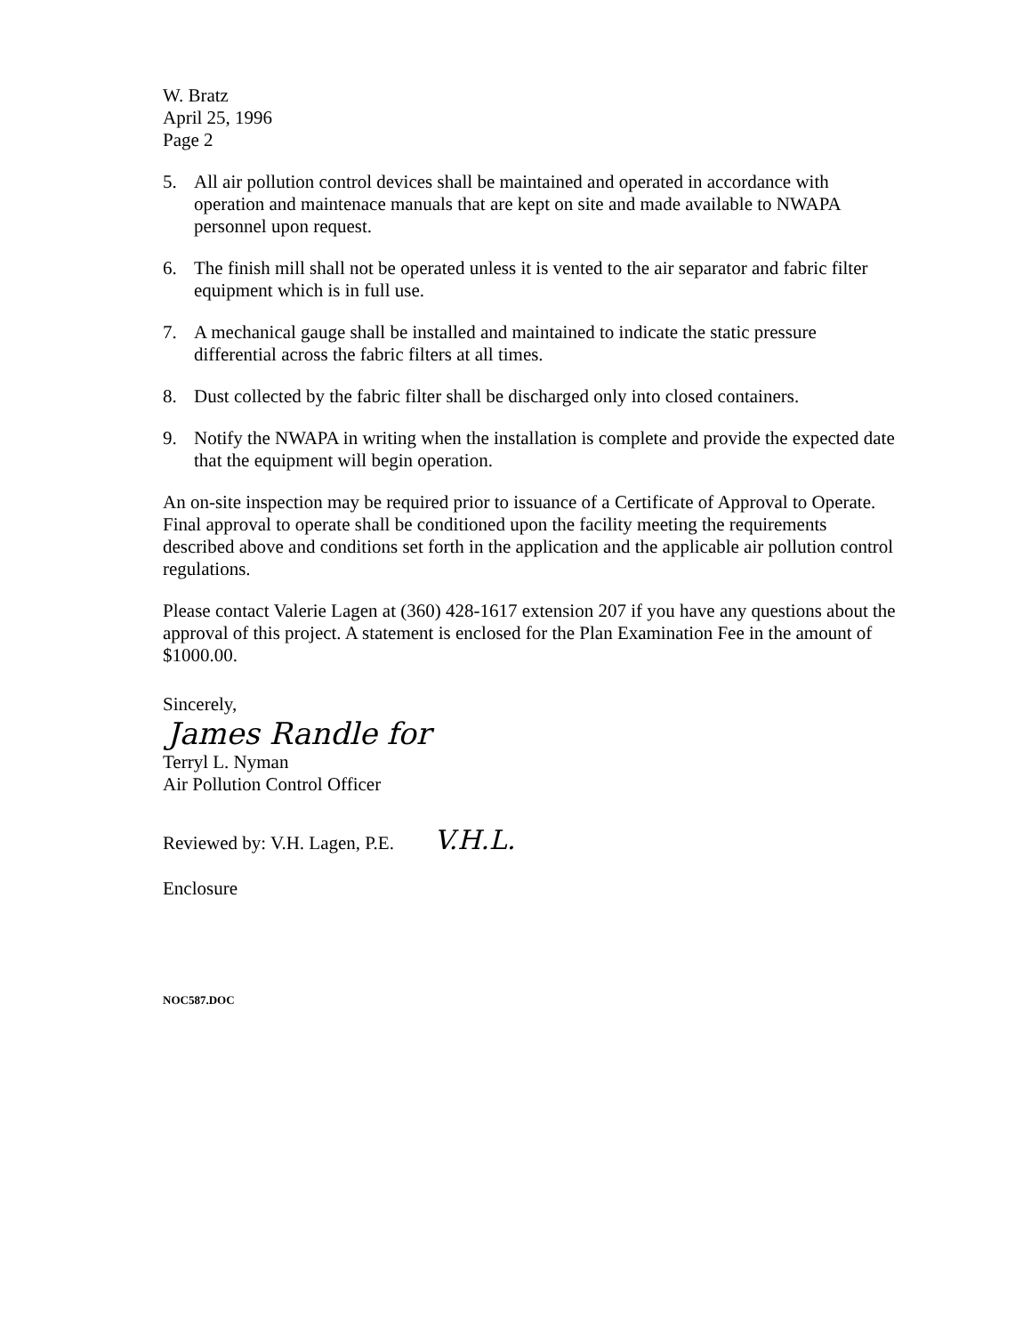W. Bratz
April 25, 1996
Page 2
5. All air pollution control devices shall be maintained and operated in accordance with operation and maintenace manuals that are kept on site and made available to NWAPA personnel upon request.
6. The finish mill shall not be operated unless it is vented to the air separator and fabric filter equipment which is in full use.
7. A mechanical gauge shall be installed and maintained to indicate the static pressure differential across the fabric filters at all times.
8. Dust collected by the fabric filter shall be discharged only into closed containers.
9. Notify the NWAPA in writing when the installation is complete and provide the expected date that the equipment will begin operation.
An on-site inspection may be required prior to issuance of a Certificate of Approval to Operate. Final approval to operate shall be conditioned upon the facility meeting the requirements described above and conditions set forth in the application and the applicable air pollution control regulations.
Please contact Valerie Lagen at (360) 428-1617 extension 207 if you have any questions about the approval of this project. A statement is enclosed for the Plan Examination Fee in the amount of $1000.00.
Sincerely,
James Randle for
Terryl L. Nyman
Air Pollution Control Officer
Reviewed by: V.H. Lagen, P.E. V.H.L.
Enclosure
NOC587.DOC